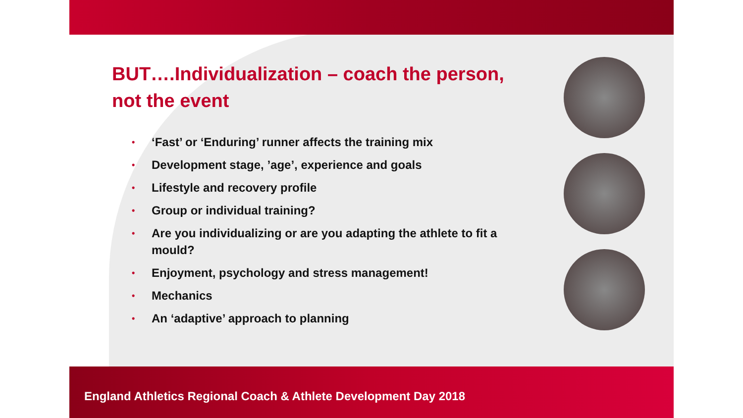BUT….Individualization – coach the person, not the event
• ‘Fast’ or ‘Enduring’ runner affects the training mix
• Development stage, ’age’, experience and goals
• Lifestyle and recovery profile
• Group or individual training?
• Are you individualizing or are you adapting the athlete to fit a mould?
• Enjoyment, psychology and stress management!
• Mechanics
• An ‘adaptive’ approach to planning
England Athletics Regional Coach & Athlete Development Day 2018